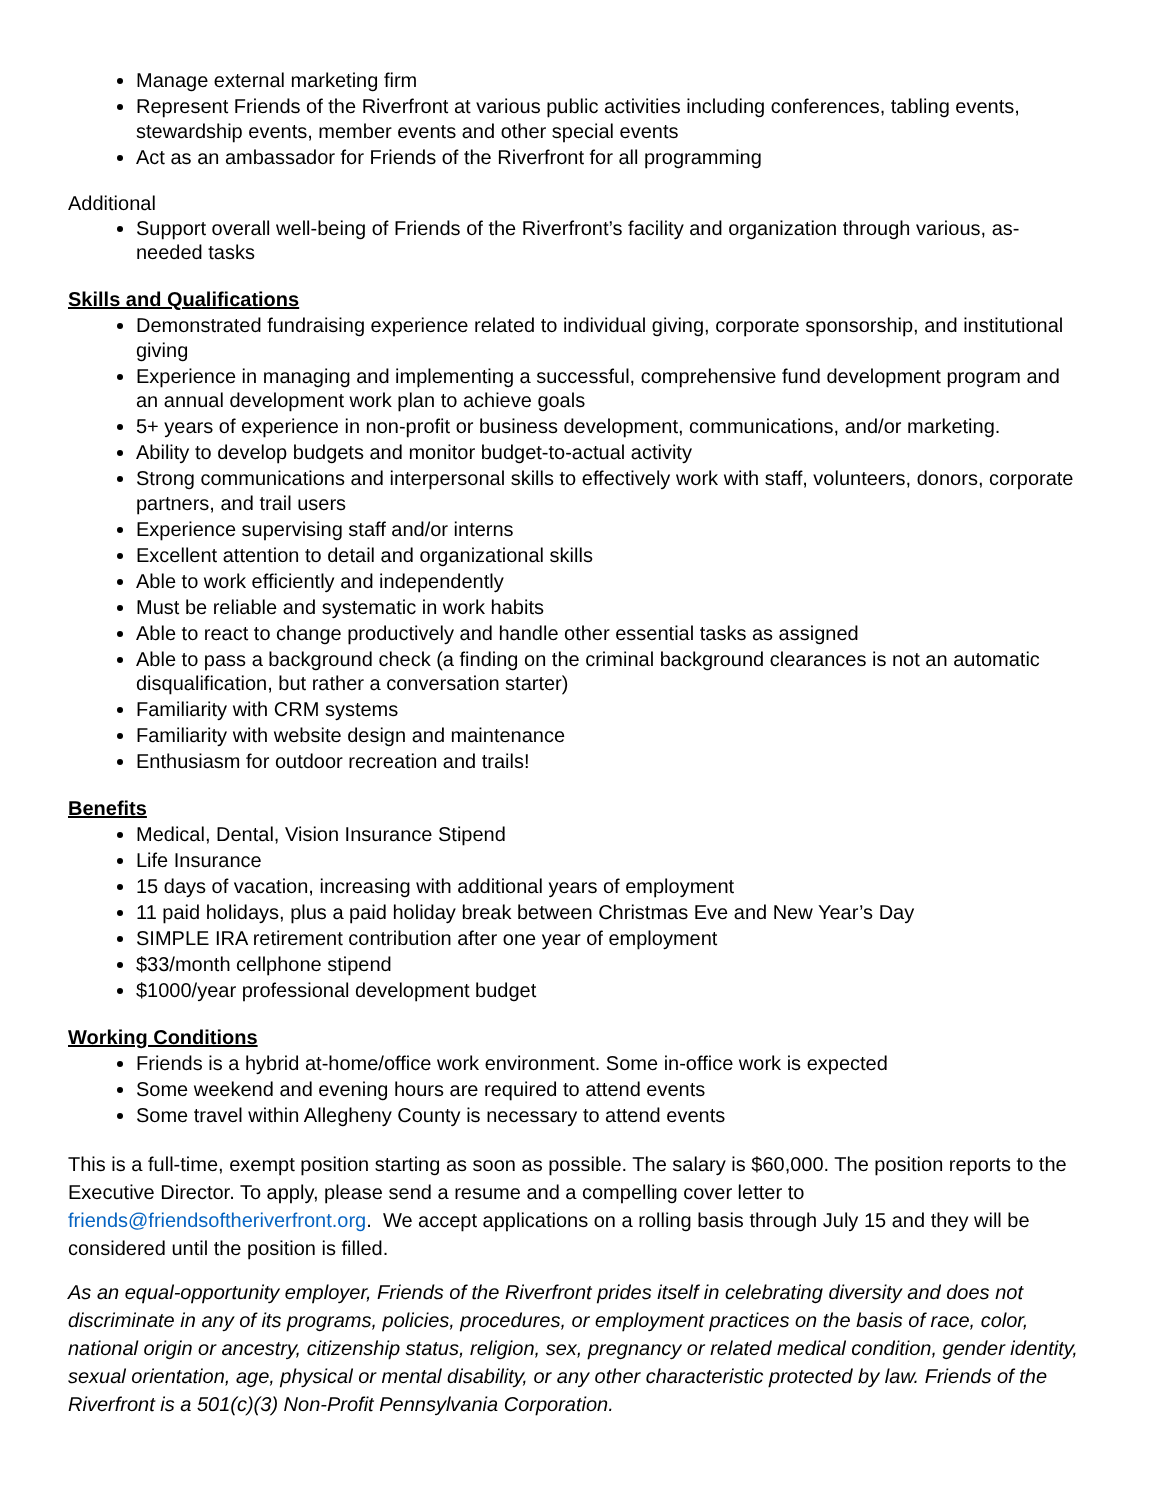Manage external marketing firm
Represent Friends of the Riverfront at various public activities including conferences, tabling events, stewardship events, member events and other special events
Act as an ambassador for Friends of the Riverfront for all programming
Additional
Support overall well-being of Friends of the Riverfront’s facility and organization through various, as-needed tasks
Skills and Qualifications
Demonstrated fundraising experience related to individual giving, corporate sponsorship, and institutional giving
Experience in managing and implementing a successful, comprehensive fund development program and an annual development work plan to achieve goals
5+ years of experience in non-profit or business development, communications, and/or marketing.
Ability to develop budgets and monitor budget-to-actual activity
Strong communications and interpersonal skills to effectively work with staff, volunteers, donors, corporate partners, and trail users
Experience supervising staff and/or interns
Excellent attention to detail and organizational skills
Able to work efficiently and independently
Must be reliable and systematic in work habits
Able to react to change productively and handle other essential tasks as assigned
Able to pass a background check (a finding on the criminal background clearances is not an automatic disqualification, but rather a conversation starter)
Familiarity with CRM systems
Familiarity with website design and maintenance
Enthusiasm for outdoor recreation and trails!
Benefits
Medical, Dental, Vision Insurance Stipend
Life Insurance
15 days of vacation, increasing with additional years of employment
11 paid holidays, plus a paid holiday break between Christmas Eve and New Year’s Day
SIMPLE IRA retirement contribution after one year of employment
$33/month cellphone stipend
$1000/year professional development budget
Working Conditions
Friends is a hybrid at-home/office work environment. Some in-office work is expected
Some weekend and evening hours are required to attend events
Some travel within Allegheny County is necessary to attend events
This is a full-time, exempt position starting as soon as possible. The salary is $60,000. The position reports to the Executive Director. To apply, please send a resume and a compelling cover letter to friends@friendsoftheriverfront.org. We accept applications on a rolling basis through July 15 and they will be considered until the position is filled.
As an equal-opportunity employer, Friends of the Riverfront prides itself in celebrating diversity and does not discriminate in any of its programs, policies, procedures, or employment practices on the basis of race, color, national origin or ancestry, citizenship status, religion, sex, pregnancy or related medical condition, gender identity, sexual orientation, age, physical or mental disability, or any other characteristic protected by law. Friends of the Riverfront is a 501(c)(3) Non-Profit Pennsylvania Corporation.